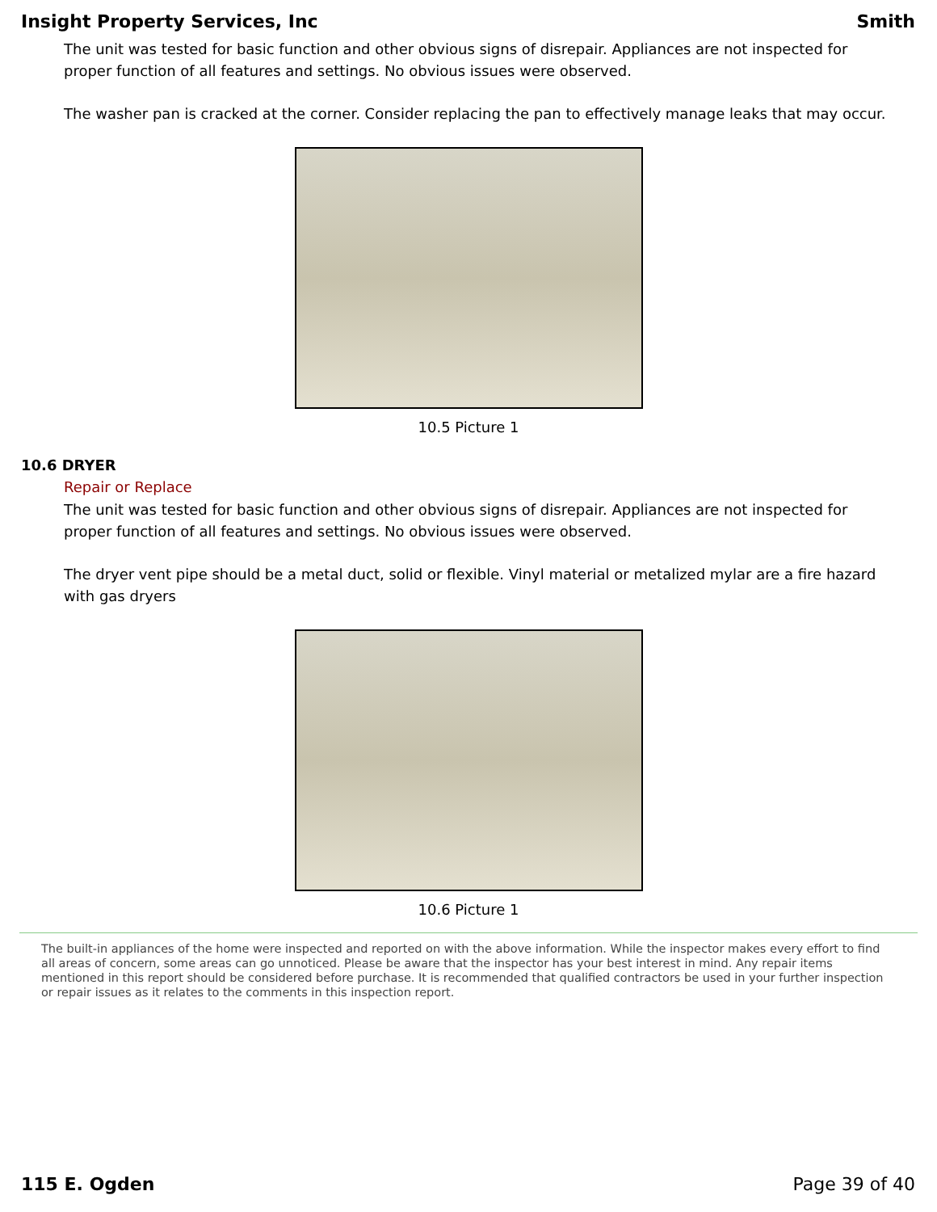Insight Property Services, Inc Smith
The unit was tested for basic function and other obvious signs of disrepair. Appliances are not inspected for proper function of all features and settings. No obvious issues were observed.
The washer pan is cracked at the corner. Consider replacing the pan to effectively manage leaks that may occur.
10.5 Picture 1
10.6 DRYER
Repair or Replace
The unit was tested for basic function and other obvious signs of disrepair. Appliances are not inspected for proper function of all features and settings. No obvious issues were observed.
The dryer vent pipe should be a metal duct, solid or flexible. Vinyl material or metalized mylar are a fire hazard with gas dryers
10.6 Picture 1
The built-in appliances of the home were inspected and reported on with the above information. While the inspector makes every effort to find all areas of concern, some areas can go unnoticed. Please be aware that the inspector has your best interest in mind. Any repair items mentioned in this report should be considered before purchase. It is recommended that qualified contractors be used in your further inspection or repair issues as it relates to the comments in this inspection report.
115 E. Ogden Page 39 of 40